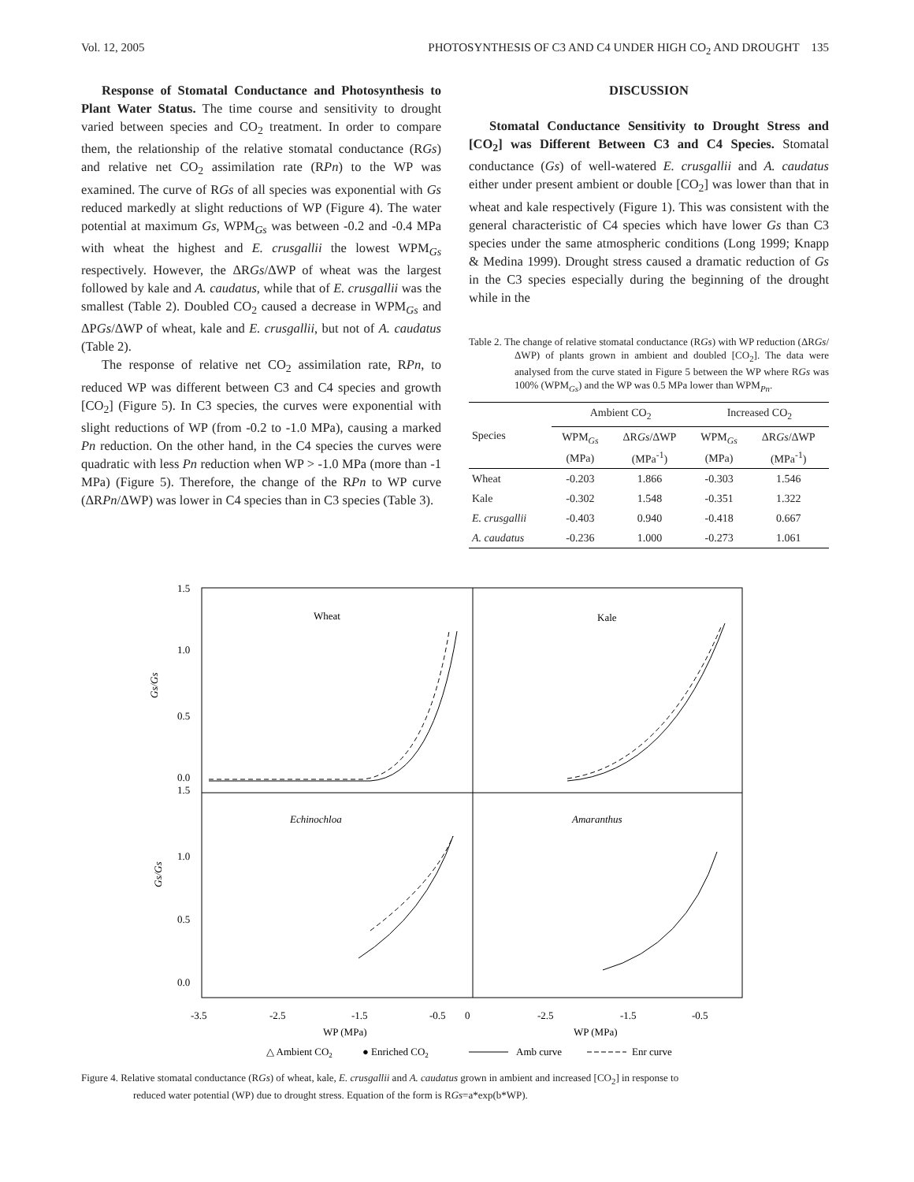Vol. 12, 2005 PHOTOSYNTHESIS OF C3 AND C4 UNDER HIGH CO<sub>2</sub> AND DROUGHT 135
Response of Stomatal Conductance and Photosynthesis to Plant Water Status. The time course and sensitivity to drought varied between species and CO<sub>2</sub> treatment. In order to compare them, the relationship of the relative stomatal conductance (RGs) and relative net CO<sub>2</sub> assimilation rate (RPn) to the WP was examined. The curve of RGs of all species was exponential with Gs reduced markedly at slight reductions of WP (Figure 4). The water potential at maximum Gs, WPM<sub>Gs</sub> was between -0.2 and -0.4 MPa with wheat the highest and E. crusgallii the lowest WPM<sub>Gs</sub> respectively. However, the ΔRGs/ΔWP of wheat was the largest followed by kale and A. caudatus, while that of E. crusgallii was the smallest (Table 2). Doubled CO<sub>2</sub> caused a decrease in WPM<sub>Gs</sub> and ΔPGs/ΔWP of wheat, kale and E. crusgallii, but not of A. caudatus (Table 2).
The response of relative net CO<sub>2</sub> assimilation rate, RPn, to reduced WP was different between C3 and C4 species and growth [CO<sub>2</sub>] (Figure 5). In C3 species, the curves were exponential with slight reductions of WP (from -0.2 to -1.0 MPa), causing a marked Pn reduction. On the other hand, in the C4 species the curves were quadratic with less Pn reduction when WP > -1.0 MPa (more than -1 MPa) (Figure 5). Therefore, the change of the RPn to WP curve (ΔRPn/ΔWP) was lower in C4 species than in C3 species (Table 3).
DISCUSSION
Stomatal Conductance Sensitivity to Drought Stress and [CO<sub>2</sub>] was Different Between C3 and C4 Species. Stomatal conductance (Gs) of well-watered E. crusgallii and A. caudatus either under present ambient or double [CO<sub>2</sub>] was lower than that in wheat and kale respectively (Figure 1). This was consistent with the general characteristic of C4 species which have lower Gs than C3 species under the same atmospheric conditions (Long 1999; Knapp & Medina 1999). Drought stress caused a dramatic reduction of Gs in the C3 species especially during the beginning of the drought while in the
Table 2. The change of relative stomatal conductance (RGs) with WP reduction (ΔRGs/ΔWP) of plants grown in ambient and doubled [CO<sub>2</sub>]. The data were analysed from the curve stated in Figure 5 between the WP where RGs was 100% (WPM<sub>Gs</sub>) and the WP was 0.5 MPa lower than WPM<sub>Pn</sub>.
| Species | Ambient CO<sub>2</sub> | | Increased CO<sub>2</sub> | |
| --- | --- | --- | --- | --- |
| | WPM<sub>Gs</sub> (MPa) | ΔR Gs /ΔWP (MPa<sup>-1</sup>) | WPM<sub>Gs</sub> (MPa) | ΔR Gs /ΔWP (MPa<sup>-1</sup>) |
| Wheat | -0.203 | 1.866 | -0.303 | 1.546 |
| Kale | -0.302 | 1.548 | -0.351 | 1.322 |
| E. crusgallii | -0.403 | 0.940 | -0.418 | 0.667 |
| A. caudatus | -0.236 | 1.000 | -0.273 | 1.061 |
1.5
1.0
0.5
0.0
1.5
1.0
0.5
0.0
Wheat
Kale
Echinochloa
Amaranthus
Gs/Gs
Gs/Gs
-3.5
-2.5
-1.5
-0.5
0
-2.5
-1.5
-0.5
WP (MPa)
WP (MPa)
△ Ambient CO2
● Enriched CO2
Amb curve
Enr curve
Figure 4. Relative stomatal conductance (RGs) of wheat, kale, E. crusgallii and A. caudatus grown in ambient and increased [CO<sub>2</sub>] in response to
reduced water potential (WP) due to drought stress. Equation of the form is RGs=a*exp(b*WP).